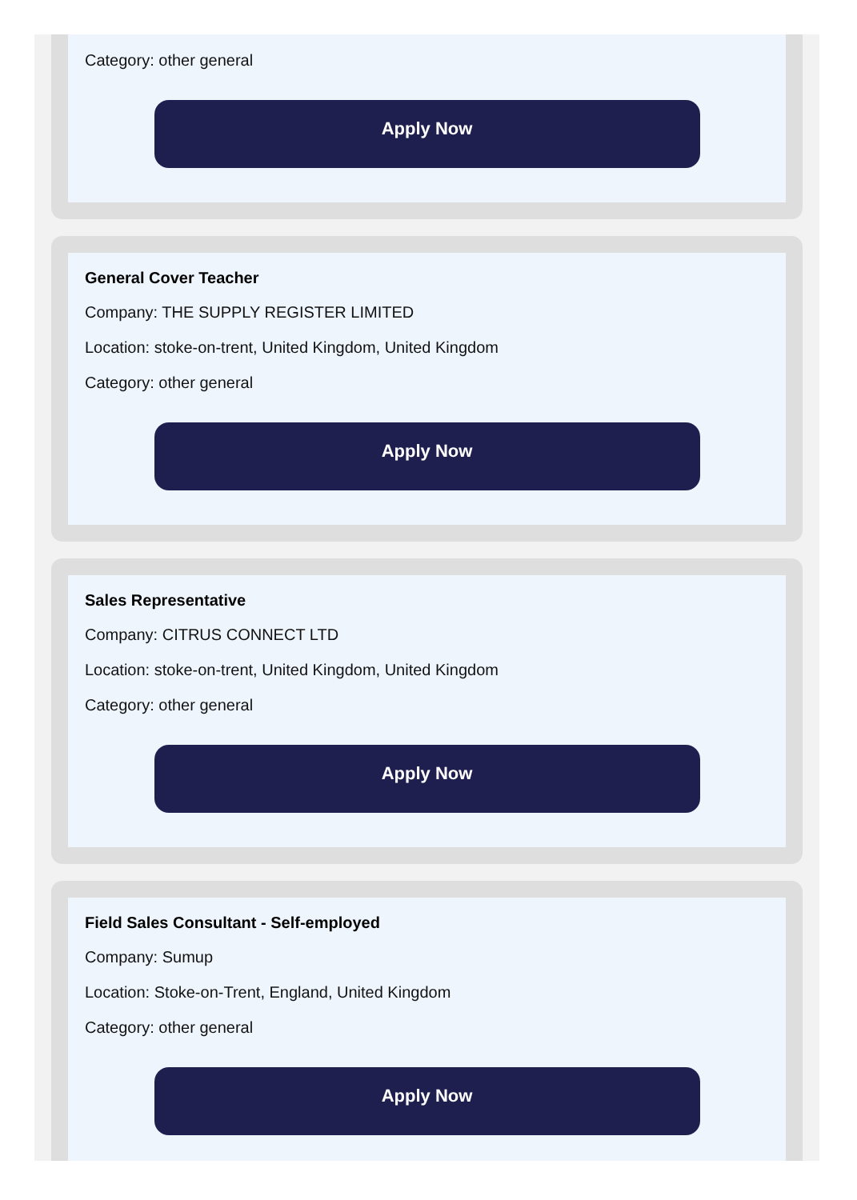Category: other general
Apply Now
General Cover Teacher
Company: THE SUPPLY REGISTER LIMITED
Location: stoke-on-trent, United Kingdom, United Kingdom
Category: other general
Apply Now
Sales Representative
Company: CITRUS CONNECT LTD
Location: stoke-on-trent, United Kingdom, United Kingdom
Category: other general
Apply Now
Field Sales Consultant - Self-employed
Company: Sumup
Location: Stoke-on-Trent, England, United Kingdom
Category: other general
Apply Now